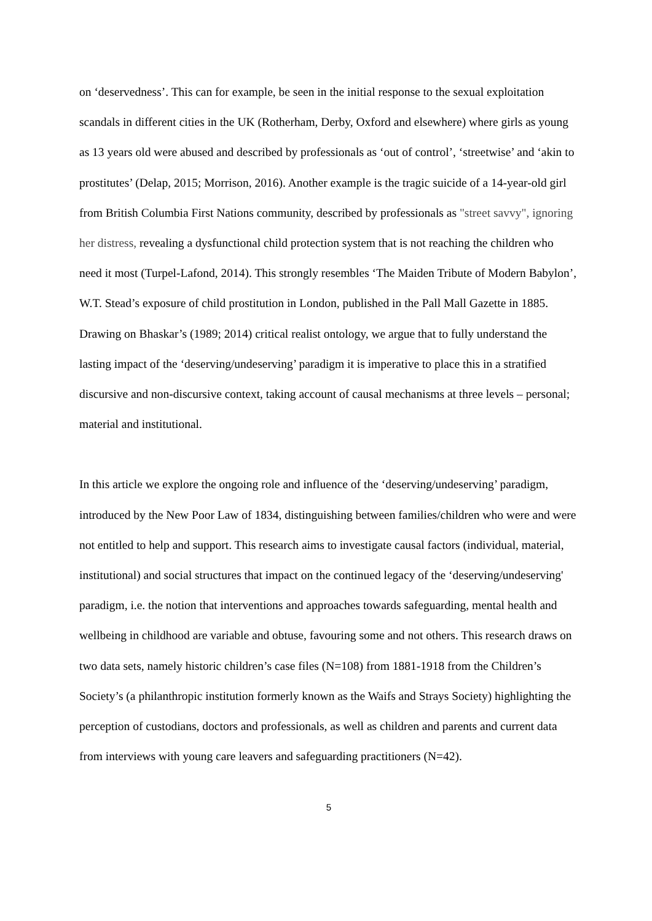on ‘deservedness’. This can for example, be seen in the initial response to the sexual exploitation scandals in different cities in the UK (Rotherham, Derby, Oxford and elsewhere) where girls as young as 13 years old were abused and described by professionals as ‘out of control’, ‘streetwise’ and ‘akin to prostitutes’ (Delap, 2015; Morrison, 2016). Another example is the tragic suicide of a 14-year-old girl from British Columbia First Nations community, described by professionals as "street savvy", ignoring her distress, revealing a dysfunctional child protection system that is not reaching the children who need it most (Turpel-Lafond, 2014). This strongly resembles ‘The Maiden Tribute of Modern Babylon’, W.T. Stead’s exposure of child prostitution in London, published in the Pall Mall Gazette in 1885. Drawing on Bhaskar’s (1989; 2014) critical realist ontology, we argue that to fully understand the lasting impact of the ‘deserving/undeserving’ paradigm it is imperative to place this in a stratified discursive and non-discursive context, taking account of causal mechanisms at three levels – personal; material and institutional.
In this article we explore the ongoing role and influence of the ‘deserving/undeserving’ paradigm, introduced by the New Poor Law of 1834, distinguishing between families/children who were and were not entitled to help and support. This research aims to investigate causal factors (individual, material, institutional) and social structures that impact on the continued legacy of the ‘deserving/undeserving' paradigm, i.e. the notion that interventions and approaches towards safeguarding, mental health and wellbeing in childhood are variable and obtuse, favouring some and not others. This research draws on two data sets, namely historic children’s case files (N=108) from 1881-1918 from the Children’s Society’s (a philanthropic institution formerly known as the Waifs and Strays Society) highlighting the perception of custodians, doctors and professionals, as well as children and parents and current data from interviews with young care leavers and safeguarding practitioners (N=42).
5